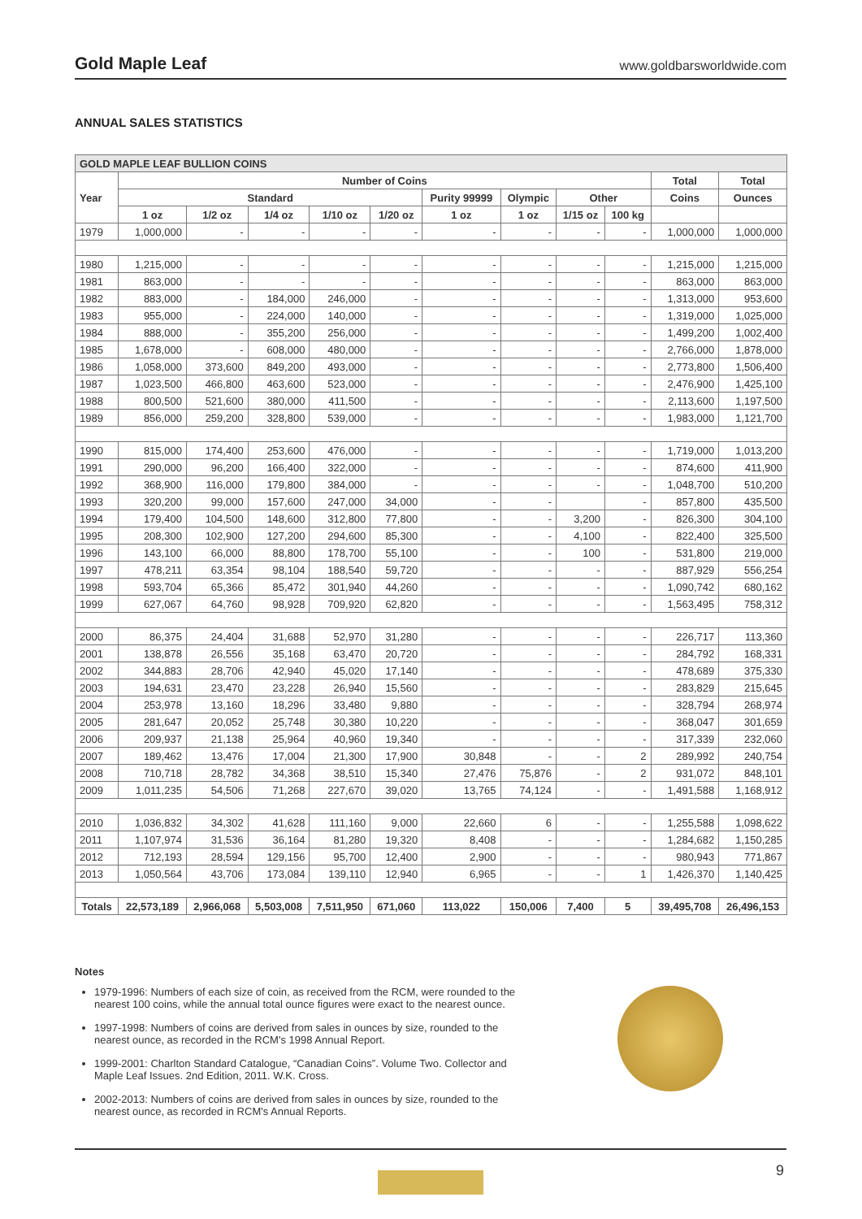Gold Maple Leaf
www.goldbarsworldwide.com
ANNUAL SALES STATISTICS
| GOLD MAPLE LEAF BULLION COINS | | | | | | | | | | | |
| --- | --- | --- | --- | --- | --- | --- | --- | --- | --- | --- | --- |
| Year | Number of Coins | | | | | | | | | Total | Total |
| | Standard | | | | | Purity 99999 | Olympic | Other | | Coins | Ounces |
| | 1 oz | 1/2 oz | 1/4 oz | 1/10 oz | 1/20 oz | 1 oz | 1 oz | 1/15 oz | 100 kg | | |
| 1979 | 1,000,000 | - | - | - | - | - | - | - | - | 1,000,000 | 1,000,000 |
| 1980 | 1,215,000 | - | - | - | - | - | - | - | - | 1,215,000 | 1,215,000 |
| 1981 | 863,000 | - | - | - | - | - | - | - | - | 863,000 | 863,000 |
| 1982 | 883,000 | - | 184,000 | 246,000 | - | - | - | - | - | 1,313,000 | 953,600 |
| 1983 | 955,000 | - | 224,000 | 140,000 | - | - | - | - | - | 1,319,000 | 1,025,000 |
| 1984 | 888,000 | - | 355,200 | 256,000 | - | - | - | - | - | 1,499,200 | 1,002,400 |
| 1985 | 1,678,000 | - | 608,000 | 480,000 | - | - | - | - | - | 2,766,000 | 1,878,000 |
| 1986 | 1,058,000 | 373,600 | 849,200 | 493,000 | - | - | - | - | - | 2,773,800 | 1,506,400 |
| 1987 | 1,023,500 | 466,800 | 463,600 | 523,000 | - | - | - | - | - | 2,476,900 | 1,425,100 |
| 1988 | 800,500 | 521,600 | 380,000 | 411,500 | - | - | - | - | - | 2,113,600 | 1,197,500 |
| 1989 | 856,000 | 259,200 | 328,800 | 539,000 | - | - | - | - | - | 1,983,000 | 1,121,700 |
| 1990 | 815,000 | 174,400 | 253,600 | 476,000 | - | - | - | - | - | 1,719,000 | 1,013,200 |
| 1991 | 290,000 | 96,200 | 166,400 | 322,000 | - | - | - | - | - | 874,600 | 411,900 |
| 1992 | 368,900 | 116,000 | 179,800 | 384,000 | - | - | - | - | - | 1,048,700 | 510,200 |
| 1993 | 320,200 | 99,000 | 157,600 | 247,000 | 34,000 | - | - | | - | 857,800 | 435,500 |
| 1994 | 179,400 | 104,500 | 148,600 | 312,800 | 77,800 | - | - | 3,200 | - | 826,300 | 304,100 |
| 1995 | 208,300 | 102,900 | 127,200 | 294,600 | 85,300 | - | - | 4,100 | - | 822,400 | 325,500 |
| 1996 | 143,100 | 66,000 | 88,800 | 178,700 | 55,100 | - | - | 100 | - | 531,800 | 219,000 |
| 1997 | 478,211 | 63,354 | 98,104 | 188,540 | 59,720 | - | - | - | - | 887,929 | 556,254 |
| 1998 | 593,704 | 65,366 | 85,472 | 301,940 | 44,260 | - | - | - | - | 1,090,742 | 680,162 |
| 1999 | 627,067 | 64,760 | 98,928 | 709,920 | 62,820 | - | - | - | - | 1,563,495 | 758,312 |
| 2000 | 86,375 | 24,404 | 31,688 | 52,970 | 31,280 | - | - | - | - | 226,717 | 113,360 |
| 2001 | 138,878 | 26,556 | 35,168 | 63,470 | 20,720 | - | - | - | - | 284,792 | 168,331 |
| 2002 | 344,883 | 28,706 | 42,940 | 45,020 | 17,140 | - | - | - | - | 478,689 | 375,330 |
| 2003 | 194,631 | 23,470 | 23,228 | 26,940 | 15,560 | - | - | - | - | 283,829 | 215,645 |
| 2004 | 253,978 | 13,160 | 18,296 | 33,480 | 9,880 | - | - | - | - | 328,794 | 268,974 |
| 2005 | 281,647 | 20,052 | 25,748 | 30,380 | 10,220 | - | - | - | - | 368,047 | 301,659 |
| 2006 | 209,937 | 21,138 | 25,964 | 40,960 | 19,340 | - | - | - | - | 317,339 | 232,060 |
| 2007 | 189,462 | 13,476 | 17,004 | 21,300 | 17,900 | 30,848 | - | - | 2 | 289,992 | 240,754 |
| 2008 | 710,718 | 28,782 | 34,368 | 38,510 | 15,340 | 27,476 | 75,876 | - | 2 | 931,072 | 848,101 |
| 2009 | 1,011,235 | 54,506 | 71,268 | 227,670 | 39,020 | 13,765 | 74,124 | - | - | 1,491,588 | 1,168,912 |
| 2010 | 1,036,832 | 34,302 | 41,628 | 111,160 | 9,000 | 22,660 | 6 | - | - | 1,255,588 | 1,098,622 |
| 2011 | 1,107,974 | 31,536 | 36,164 | 81,280 | 19,320 | 8,408 | - | - | - | 1,284,682 | 1,150,285 |
| 2012 | 712,193 | 28,594 | 129,156 | 95,700 | 12,400 | 2,900 | - | - | - | 980,943 | 771,867 |
| 2013 | 1,050,564 | 43,706 | 173,084 | 139,110 | 12,940 | 6,965 | - | - | 1 | 1,426,370 | 1,140,425 |
| Totals | 22,573,189 | 2,966,068 | 5,503,008 | 7,511,950 | 671,060 | 113,022 | 150,006 | 7,400 | 5 | 39,495,708 | 26,496,153 |
Notes
1979-1996: Numbers of each size of coin, as received from the RCM, were rounded to the nearest 100 coins, while the annual total ounce figures were exact to the nearest ounce.
1997-1998: Numbers of coins are derived from sales in ounces by size, rounded to the nearest ounce, as recorded in the RCM's 1998 Annual Report.
1999-2001: Charlton Standard Catalogue, “Canadian Coins”. Volume Two. Collector and Maple Leaf Issues. 2nd Edition, 2011. W.K. Cross.
2002-2013: Numbers of coins are derived from sales in ounces by size, rounded to the nearest ounce, as recorded in RCM's Annual Reports.
9